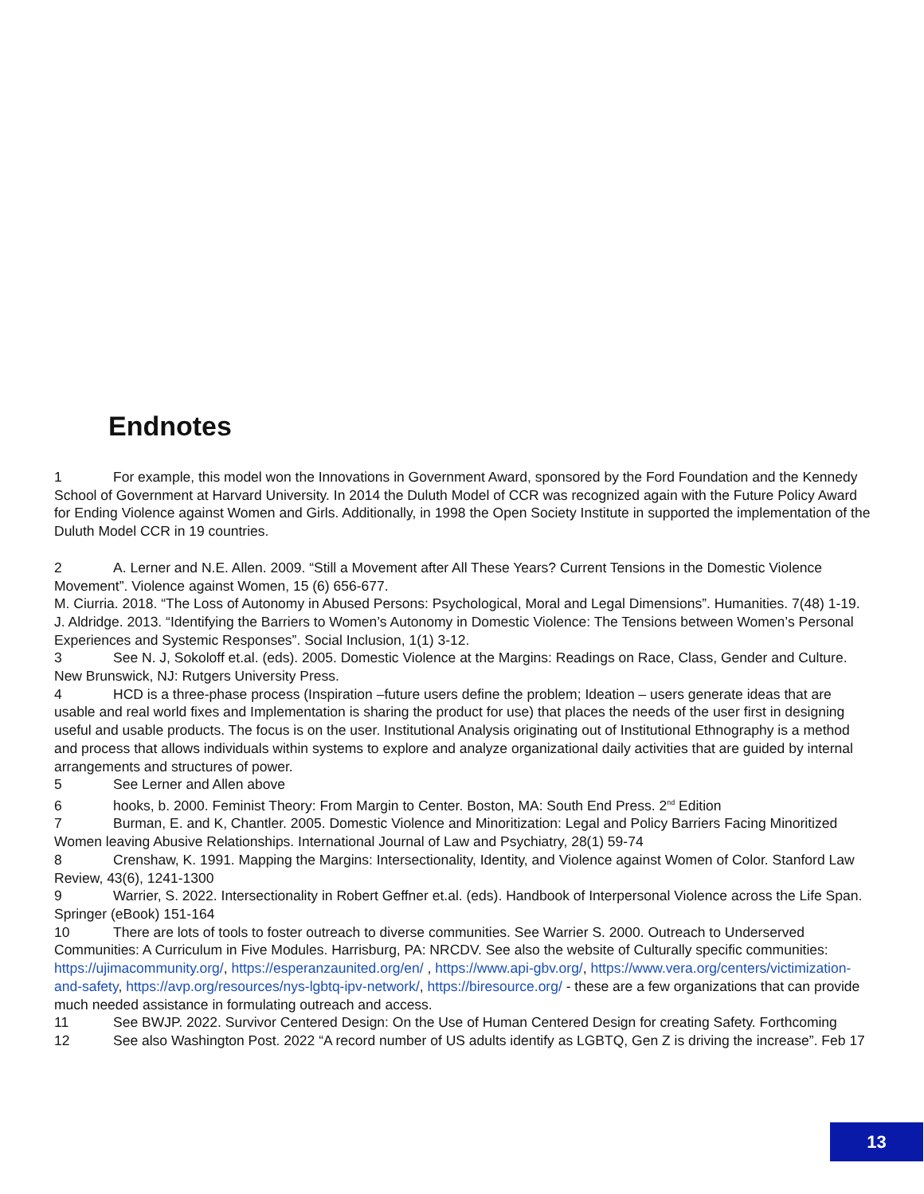Endnotes
1 For example, this model won the Innovations in Government Award, sponsored by the Ford Foundation and the Kennedy School of Government at Harvard University. In 2014 the Duluth Model of CCR was recognized again with the Future Policy Award for Ending Violence against Women and Girls. Additionally, in 1998 the Open Society Institute in supported the implementation of the Duluth Model CCR in 19 countries.
2 A. Lerner and N.E. Allen. 2009. “Still a Movement after All These Years? Current Tensions in the Domestic Violence Movement”. Violence against Women, 15 (6) 656-677.
M. Ciurria. 2018. “The Loss of Autonomy in Abused Persons: Psychological, Moral and Legal Dimensions”. Humanities. 7(48) 1-19.
J. Aldridge. 2013. “Identifying the Barriers to Women’s Autonomy in Domestic Violence: The Tensions between Women’s Personal Experiences and Systemic Responses”. Social Inclusion, 1(1) 3-12.
3 See N. J, Sokoloff et.al. (eds). 2005. Domestic Violence at the Margins: Readings on Race, Class, Gender and Culture. New Brunswick, NJ: Rutgers University Press.
4 HCD is a three-phase process (Inspiration –future users define the problem; Ideation – users generate ideas that are usable and real world fixes and Implementation is sharing the product for use) that places the needs of the user first in designing useful and usable products. The focus is on the user. Institutional Analysis originating out of Institutional Ethnography is a method and process that allows individuals within systems to explore and analyze organizational daily activities that are guided by internal arrangements and structures of power.
5 See Lerner and Allen above
6 hooks, b. 2000. Feminist Theory: From Margin to Center. Boston, MA: South End Press. 2<sup>nd</sup> Edition
7 Burman, E. and K, Chantler. 2005. Domestic Violence and Minoritization: Legal and Policy Barriers Facing Minoritized Women leaving Abusive Relationships. International Journal of Law and Psychiatry, 28(1) 59-74
8 Crenshaw, K. 1991. Mapping the Margins: Intersectionality, Identity, and Violence against Women of Color. Stanford Law Review, 43(6), 1241-1300
9 Warrier, S. 2022. Intersectionality in Robert Geffner et.al. (eds). Handbook of Interpersonal Violence across the Life Span. Springer (eBook) 151-164
10 There are lots of tools to foster outreach to diverse communities. See Warrier S. 2000. Outreach to Underserved Communities: A Curriculum in Five Modules. Harrisburg, PA: NRCDV. See also the website of Culturally specific communities: https://ujimacommunity.org/, https://esperanzaunited.org/en/ , https://www.api-gbv.org/, https://www.vera.org/centers/victimization-and-safety, https://avp.org/resources/nys-lgbtq-ipv-network/, https://biresource.org/ - these are a few organizations that can provide much needed assistance in formulating outreach and access.
11 See BWJP. 2022. Survivor Centered Design: On the Use of Human Centered Design for creating Safety. Forthcoming
12 See also Washington Post. 2022 “A record number of US adults identify as LGBTQ, Gen Z is driving the increase”. Feb 17
13